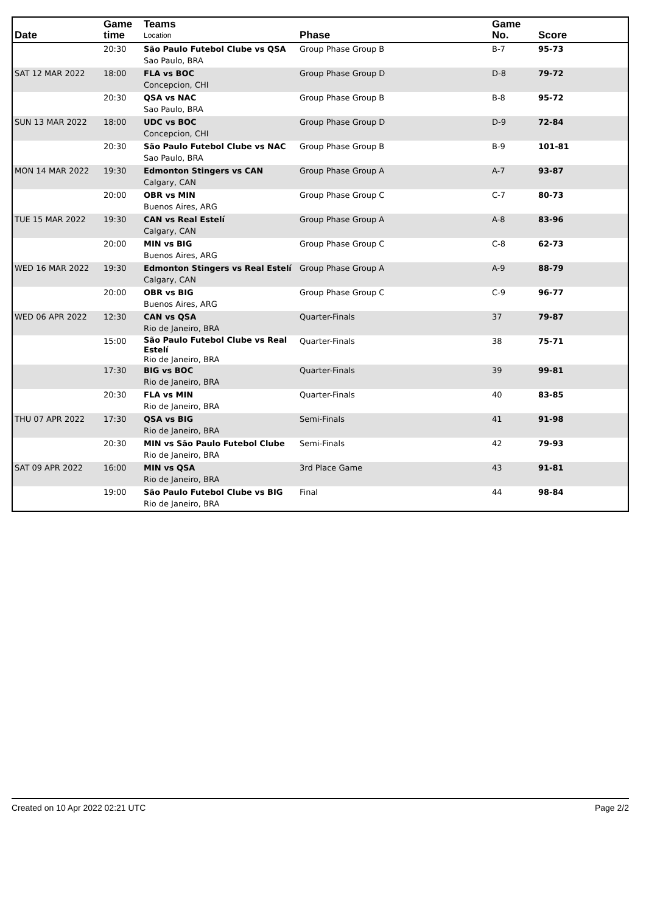| Date | Game time | Teams Location | Phase | Game No. | Score |
| --- | --- | --- | --- | --- | --- |
| | 20:30 | São Paulo Futebol Clube vs QSA Sao Paulo, BRA | Group Phase Group B | B-7 | 95-73 |
| SAT 12 MAR 2022 | 18:00 | FLA vs BOC Concepcion, CHI | Group Phase Group D | D-8 | 79-72 |
| | 20:30 | QSA vs NAC Sao Paulo, BRA | Group Phase Group B | B-8 | 95-72 |
| SUN 13 MAR 2022 | 18:00 | UDC vs BOC Concepcion, CHI | Group Phase Group D | D-9 | 72-84 |
| | 20:30 | São Paulo Futebol Clube vs NAC Sao Paulo, BRA | Group Phase Group B | B-9 | 101-81 |
| MON 14 MAR 2022 | 19:30 | Edmonton Stingers vs CAN Calgary, CAN | Group Phase Group A | A-7 | 93-87 |
| | 20:00 | OBR vs MIN Buenos Aires, ARG | Group Phase Group C | C-7 | 80-73 |
| TUE 15 MAR 2022 | 19:30 | CAN vs Real Estelí Calgary, CAN | Group Phase Group A | A-8 | 83-96 |
| | 20:00 | MIN vs BIG Buenos Aires, ARG | Group Phase Group C | C-8 | 62-73 |
| WED 16 MAR 2022 | 19:30 | Edmonton Stingers vs Real Estelí Calgary, CAN | Group Phase Group A | A-9 | 88-79 |
| | 20:00 | OBR vs BIG Buenos Aires, ARG | Group Phase Group C | C-9 | 96-77 |
| WED 06 APR 2022 | 12:30 | CAN vs QSA Rio de Janeiro, BRA | Quarter-Finals | 37 | 79-87 |
| | 15:00 | São Paulo Futebol Clube vs Real Estelí Rio de Janeiro, BRA | Quarter-Finals | 38 | 75-71 |
| | 17:30 | BIG vs BOC Rio de Janeiro, BRA | Quarter-Finals | 39 | 99-81 |
| | 20:30 | FLA vs MIN Rio de Janeiro, BRA | Quarter-Finals | 40 | 83-85 |
| THU 07 APR 2022 | 17:30 | QSA vs BIG Rio de Janeiro, BRA | Semi-Finals | 41 | 91-98 |
| | 20:30 | MIN vs São Paulo Futebol Clube Rio de Janeiro, BRA | Semi-Finals | 42 | 79-93 |
| SAT 09 APR 2022 | 16:00 | MIN vs QSA Rio de Janeiro, BRA | 3rd Place Game | 43 | 91-81 |
| | 19:00 | São Paulo Futebol Clube vs BIG Rio de Janeiro, BRA | Final | 44 | 98-84 |
Created on 10 Apr 2022 02:21 UTC Page 2/2